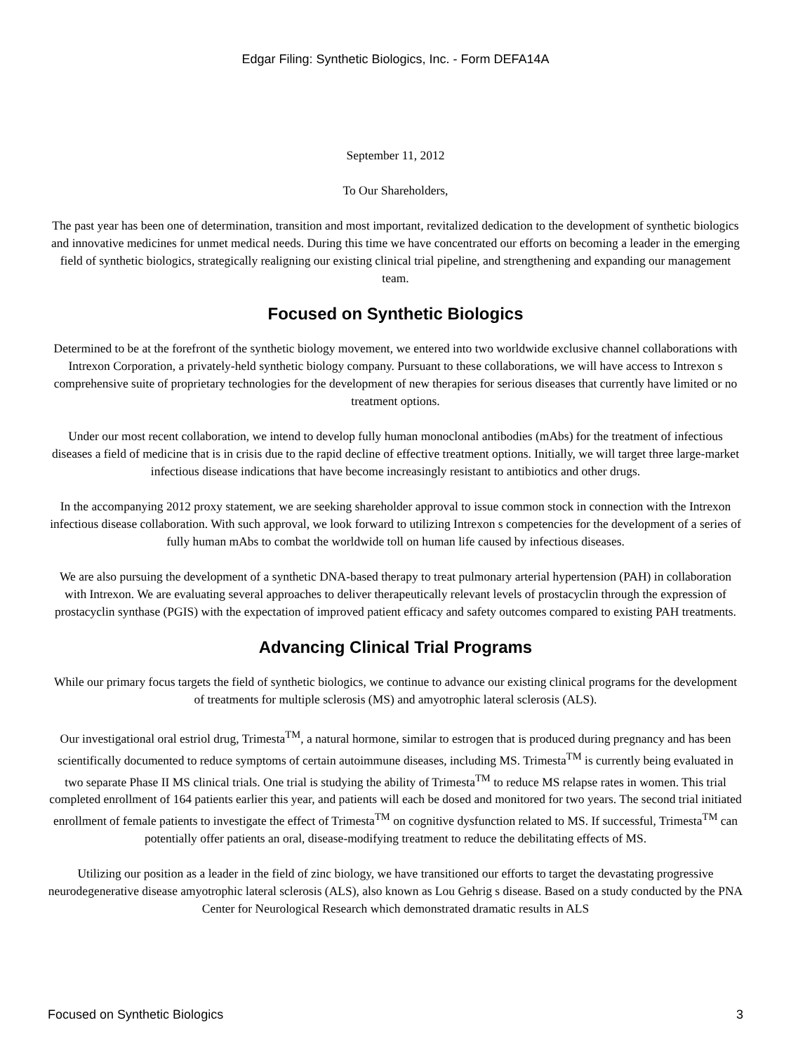Edgar Filing: Synthetic Biologics, Inc. - Form DEFA14A
September 11, 2012
To Our Shareholders,
The past year has been one of determination, transition and most important, revitalized dedication to the development of synthetic biologics and innovative medicines for unmet medical needs. During this time we have concentrated our efforts on becoming a leader in the emerging field of synthetic biologics, strategically realigning our existing clinical trial pipeline, and strengthening and expanding our management team.
Focused on Synthetic Biologics
Determined to be at the forefront of the synthetic biology movement, we entered into two worldwide exclusive channel collaborations with Intrexon Corporation, a privately-held synthetic biology company. Pursuant to these collaborations, we will have access to Intrexon s comprehensive suite of proprietary technologies for the development of new therapies for serious diseases that currently have limited or no treatment options.
Under our most recent collaboration, we intend to develop fully human monoclonal antibodies (mAbs) for the treatment of infectious diseases a field of medicine that is in crisis due to the rapid decline of effective treatment options. Initially, we will target three large-market infectious disease indications that have become increasingly resistant to antibiotics and other drugs.
In the accompanying 2012 proxy statement, we are seeking shareholder approval to issue common stock in connection with the Intrexon infectious disease collaboration. With such approval, we look forward to utilizing Intrexon s competencies for the development of a series of fully human mAbs to combat the worldwide toll on human life caused by infectious diseases.
We are also pursuing the development of a synthetic DNA-based therapy to treat pulmonary arterial hypertension (PAH) in collaboration with Intrexon. We are evaluating several approaches to deliver therapeutically relevant levels of prostacyclin through the expression of prostacyclin synthase (PGIS) with the expectation of improved patient efficacy and safety outcomes compared to existing PAH treatments.
Advancing Clinical Trial Programs
While our primary focus targets the field of synthetic biologics, we continue to advance our existing clinical programs for the development of treatments for multiple sclerosis (MS) and amyotrophic lateral sclerosis (ALS).
Our investigational oral estriol drug, Trimesta<sup>TM</sup>, a natural hormone, similar to estrogen that is produced during pregnancy and has been scientifically documented to reduce symptoms of certain autoimmune diseases, including MS. Trimesta<sup>TM</sup> is currently being evaluated in two separate Phase II MS clinical trials. One trial is studying the ability of Trimesta<sup>TM</sup> to reduce MS relapse rates in women. This trial completed enrollment of 164 patients earlier this year, and patients will each be dosed and monitored for two years. The second trial initiated enrollment of female patients to investigate the effect of Trimesta<sup>TM</sup> on cognitive dysfunction related to MS. If successful, Trimesta<sup>TM</sup> can potentially offer patients an oral, disease-modifying treatment to reduce the debilitating effects of MS.
Utilizing our position as a leader in the field of zinc biology, we have transitioned our efforts to target the devastating progressive neurodegenerative disease amyotrophic lateral sclerosis (ALS), also known as Lou Gehrig s disease. Based on a study conducted by the PNA Center for Neurological Research which demonstrated dramatic results in ALS
Focused on Synthetic Biologics 3